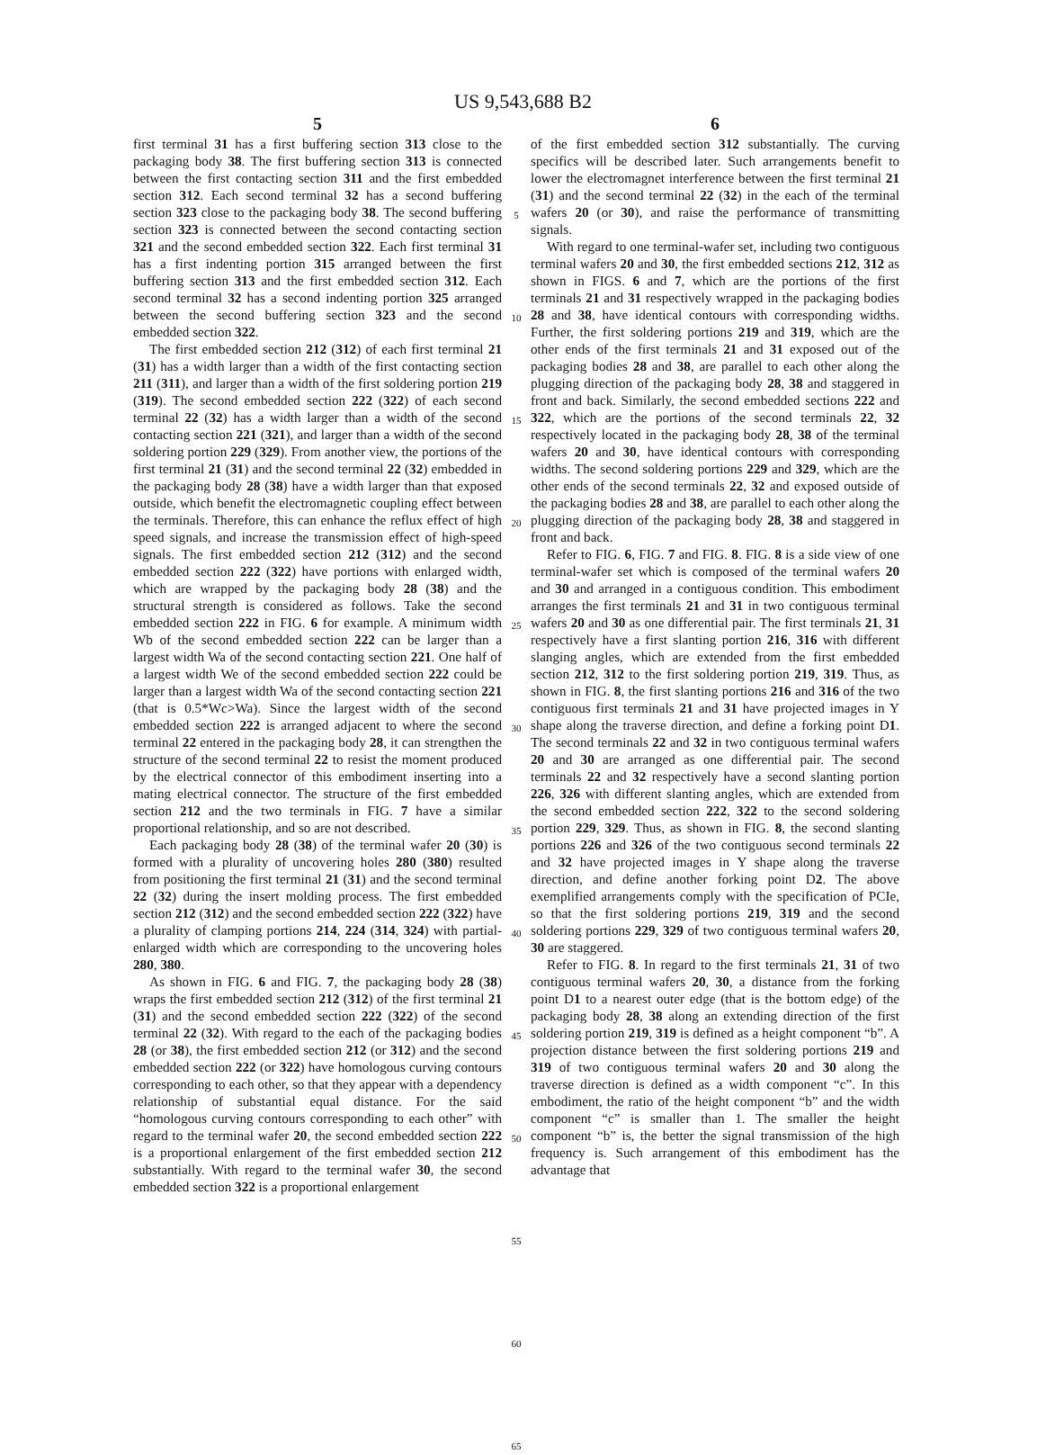US 9,543,688 B2
5
first terminal 31 has a first buffering section 313 close to the packaging body 38. The first buffering section 313 is connected between the first contacting section 311 and the first embedded section 312. Each second terminal 32 has a second buffering section 323 close to the packaging body 38. The second buffering section 323 is connected between the second contacting section 321 and the second embedded section 322. Each first terminal 31 has a first indenting portion 315 arranged between the first buffering section 313 and the first embedded section 312. Each second terminal 32 has a second indenting portion 325 arranged between the second buffering section 323 and the second embedded section 322.
The first embedded section 212 (312) of each first terminal 21 (31) has a width larger than a width of the first contacting section 211 (311), and larger than a width of the first soldering portion 219 (319). The second embedded section 222 (322) of each second terminal 22 (32) has a width larger than a width of the second contacting section 221 (321), and larger than a width of the second soldering portion 229 (329). From another view, the portions of the first terminal 21 (31) and the second terminal 22 (32) embedded in the packaging body 28 (38) have a width larger than that exposed outside, which benefit the electromagnetic coupling effect between the terminals. Therefore, this can enhance the reflux effect of high speed signals, and increase the transmission effect of high-speed signals. The first embedded section 212 (312) and the second embedded section 222 (322) have portions with enlarged width, which are wrapped by the packaging body 28 (38) and the structural strength is considered as follows. Take the second embedded section 222 in FIG. 6 for example. A minimum width Wb of the second embedded section 222 can be larger than a largest width Wa of the second contacting section 221. One half of a largest width We of the second embedded section 222 could be larger than a largest width Wa of the second contacting section 221 (that is 0.5*Wc>Wa). Since the largest width of the second embedded section 222 is arranged adjacent to where the second terminal 22 entered in the packaging body 28, it can strengthen the structure of the second terminal 22 to resist the moment produced by the electrical connector of this embodiment inserting into a mating electrical connector. The structure of the first embedded section 212 and the two terminals in FIG. 7 have a similar proportional relationship, and so are not described.
Each packaging body 28 (38) of the terminal wafer 20 (30) is formed with a plurality of uncovering holes 280 (380) resulted from positioning the first terminal 21 (31) and the second terminal 22 (32) during the insert molding process. The first embedded section 212 (312) and the second embedded section 222 (322) have a plurality of clamping portions 214, 224 (314, 324) with partial-enlarged width which are corresponding to the uncovering holes 280, 380.
As shown in FIG. 6 and FIG. 7, the packaging body 28 (38) wraps the first embedded section 212 (312) of the first terminal 21 (31) and the second embedded section 222 (322) of the second terminal 22 (32). With regard to the each of the packaging bodies 28 (or 38), the first embedded section 212 (or 312) and the second embedded section 222 (or 322) have homologous curving contours corresponding to each other, so that they appear with a dependency relationship of substantial equal distance. For the said “homologous curving contours corresponding to each other” with regard to the terminal wafer 20, the second embedded section 222 is a proportional enlargement of the first embedded section 212 substantially. With regard to the terminal wafer 30, the second embedded section 322 is a proportional enlargement
5
10
15
20
25
30
35
40
45
50
55
60
65
6
of the first embedded section 312 substantially. The curving specifics will be described later. Such arrangements benefit to lower the electromagnet interference between the first terminal 21 (31) and the second terminal 22 (32) in the each of the terminal wafers 20 (or 30), and raise the performance of transmitting signals.
With regard to one terminal-wafer set, including two contiguous terminal wafers 20 and 30, the first embedded sections 212, 312 as shown in FIGS. 6 and 7, which are the portions of the first terminals 21 and 31 respectively wrapped in the packaging bodies 28 and 38, have identical contours with corresponding widths. Further, the first soldering portions 219 and 319, which are the other ends of the first terminals 21 and 31 exposed out of the packaging bodies 28 and 38, are parallel to each other along the plugging direction of the packaging body 28, 38 and staggered in front and back. Similarly, the second embedded sections 222 and 322, which are the portions of the second terminals 22, 32 respectively located in the packaging body 28, 38 of the terminal wafers 20 and 30, have identical contours with corresponding widths. The second soldering portions 229 and 329, which are the other ends of the second terminals 22, 32 and exposed outside of the packaging bodies 28 and 38, are parallel to each other along the plugging direction of the packaging body 28, 38 and staggered in front and back.
Refer to FIG. 6, FIG. 7 and FIG. 8. FIG. 8 is a side view of one terminal-wafer set which is composed of the terminal wafers 20 and 30 and arranged in a contiguous condition. This embodiment arranges the first terminals 21 and 31 in two contiguous terminal wafers 20 and 30 as one differential pair. The first terminals 21, 31 respectively have a first slanting portion 216, 316 with different slanging angles, which are extended from the first embedded section 212, 312 to the first soldering portion 219, 319. Thus, as shown in FIG. 8, the first slanting portions 216 and 316 of the two contiguous first terminals 21 and 31 have projected images in Y shape along the traverse direction, and define a forking point D1. The second terminals 22 and 32 in two contiguous terminal wafers 20 and 30 are arranged as one differential pair. The second terminals 22 and 32 respectively have a second slanting portion 226, 326 with different slanting angles, which are extended from the second embedded section 222, 322 to the second soldering portion 229, 329. Thus, as shown in FIG. 8, the second slanting portions 226 and 326 of the two contiguous second terminals 22 and 32 have projected images in Y shape along the traverse direction, and define another forking point D2. The above exemplified arrangements comply with the specification of PCIe, so that the first soldering portions 219, 319 and the second soldering portions 229, 329 of two contiguous terminal wafers 20, 30 are staggered.
Refer to FIG. 8. In regard to the first terminals 21, 31 of two contiguous terminal wafers 20, 30, a distance from the forking point D1 to a nearest outer edge (that is the bottom edge) of the packaging body 28, 38 along an extending direction of the first soldering portion 219, 319 is defined as a height component “b”. A projection distance between the first soldering portions 219 and 319 of two contiguous terminal wafers 20 and 30 along the traverse direction is defined as a width component “c”. In this embodiment, the ratio of the height component “b” and the width component “c” is smaller than 1. The smaller the height component “b” is, the better the signal transmission of the high frequency is. Such arrangement of this embodiment has the advantage that